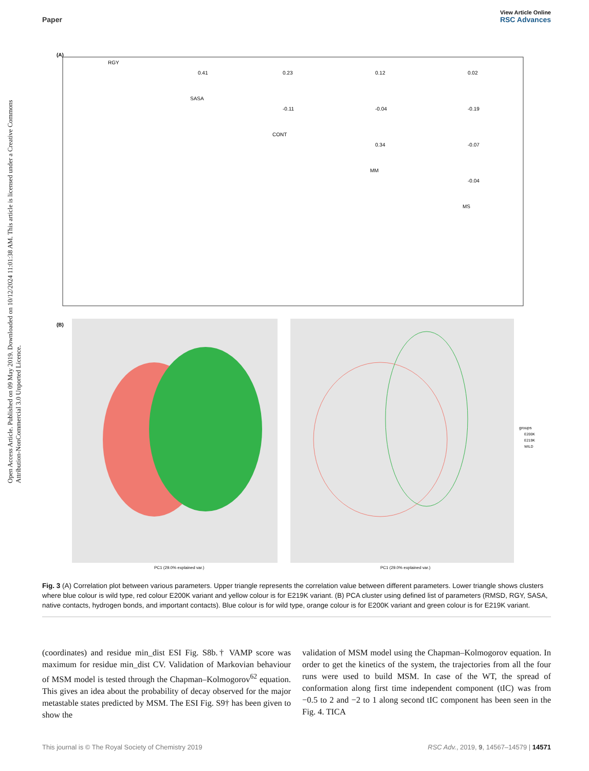View Article Online
Paper RSC Advances
Open Access Article. Published on 09 May 2019. Downloaded on 10/12/2024 11:01:38 AM. This article is licensed under a Creative Commons Attribution-NonCommercial 3.0 Unported Licence.
(A)
RGY
0.41
0.23
0.12
0.02
SASA
-0.11
-0.04
-0.19
CONT
0.34
-0.07
MM
-0.04
MS
(B)
groups
E200K
E219K
WILD
PC1 (29.0% explained var.)
PC1 (29.0% explained var.)
Fig. 3 (A) Correlation plot between various parameters. Upper triangle represents the correlation value between different parameters. Lower triangle shows clusters where blue colour is wild type, red colour E200K variant and yellow colour is for E219K variant. (B) PCA cluster using defined list of parameters (RMSD, RGY, SASA, native contacts, hydrogen bonds, and important contacts). Blue colour is for wild type, orange colour is for E200K variant and green colour is for E219K variant.
(coordinates) and residue min_dist ESI Fig. S8b.† VAMP score was maximum for residue min_dist CV. Validation of Markovian behaviour of MSM model is tested through the Chapman–Kolmogorov<sup>62</sup> equation. This gives an idea about the probability of decay observed for the major metastable states predicted by MSM. The ESI Fig. S9† has been given to show the
validation of MSM model using the Chapman–Kolmogorov equation. In order to get the kinetics of the system, the trajectories from all the four runs were used to build MSM. In case of the WT, the spread of conformation along first time independent component (tIC) was from −0.5 to 2 and −2 to 1 along second tIC component has been seen in the Fig. 4. TICA
This journal is © The Royal Society of Chemistry 2019 RSC Adv., 2019, 9, 14567–14579 | 14571